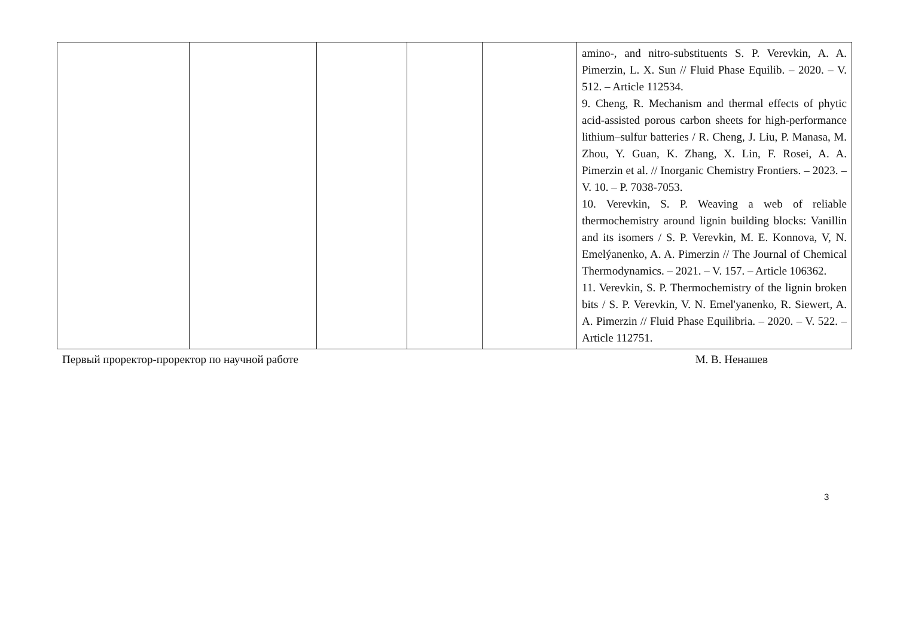| | | | | | amino-, and nitro-substituents S. P. Verevkin, A. A. Pimerzin, L. X. Sun // Fluid Phase Equilib. – 2020. – V. 512. – Article 112534. 9. Cheng, R. Mechanism and thermal effects of phytic acid-assisted porous carbon sheets for high-performance lithium–sulfur batteries / R. Cheng, J. Liu, P. Manasa, M. Zhou, Y. Guan, K. Zhang, X. Lin, F. Rosei, A. A. Pimerzin et al. // Inorganic Chemistry Frontiers. – 2023. – V. 10. – P. 7038-7053. 10. Verevkin, S. P. Weaving a web of reliable thermochemistry around lignin building blocks: Vanillin and its isomers / S. P. Verevkin, M. E. Konnova, V, N. Emelýanenko, A. A. Pimerzin // The Journal of Chemical Thermodynamics. – 2021. – V. 157. – Article 106362. 11. Verevkin, S. P. Thermochemistry of the lignin broken bits / S. P. Verevkin, V. N. Emel'yanenko, R. Siewert, A. A. Pimerzin // Fluid Phase Equilibria. – 2020. – V. 522. – Article 112751. |
Первый проректор-проректор по научной работе М. В. Ненашев
3